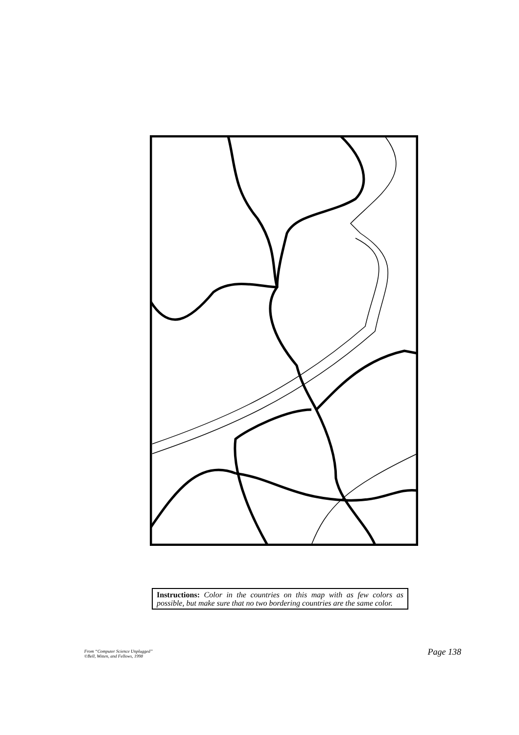Instructions: Color in the countries on this map with as few colors as possible, but make sure that no two bordering countries are the same color.
From “Computer Science Unplugged”
©Bell, Witten, and Fellows, 1998
Page 138